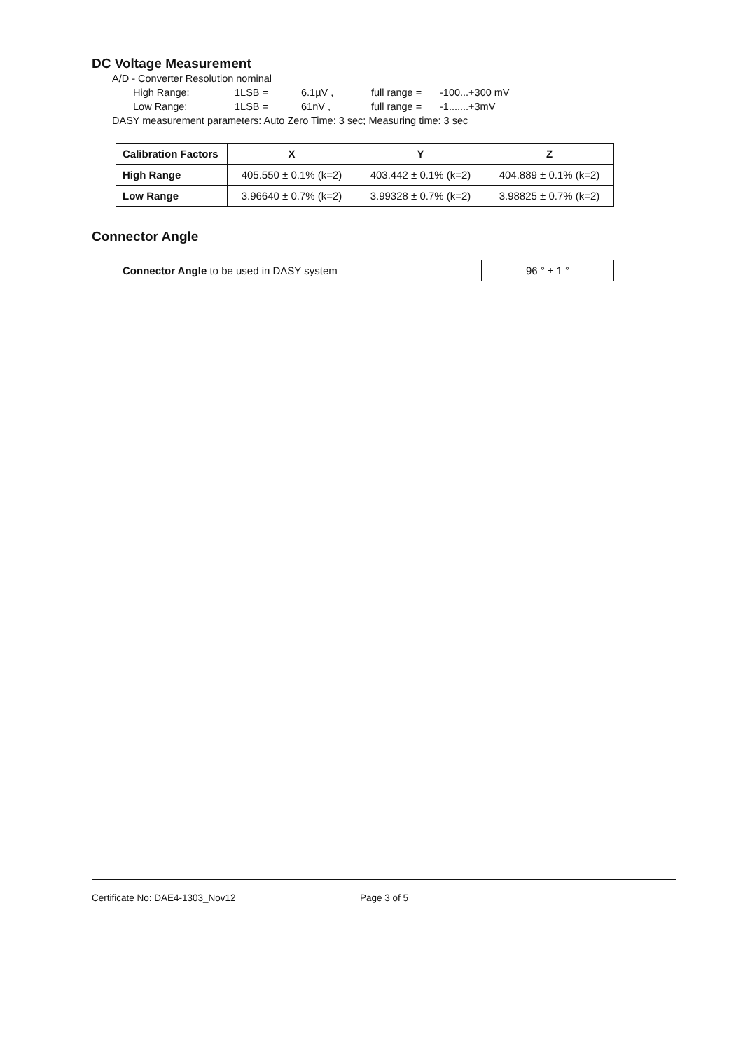DC Voltage Measurement
A/D - Converter Resolution nominal
High Range: 1LSB = 6.1µV , full range = -100...+300 mV
Low Range: 1LSB = 61nV , full range = -1.......+3mV
DASY measurement parameters: Auto Zero Time: 3 sec; Measuring time: 3 sec
| Calibration Factors | X | Y | Z |
| --- | --- | --- | --- |
| High Range | 405.550 ± 0.1% (k=2) | 403.442 ± 0.1% (k=2) | 404.889 ± 0.1% (k=2) |
| Low Range | 3.96640 ± 0.7% (k=2) | 3.99328 ± 0.7% (k=2) | 3.98825 ± 0.7% (k=2) |
Connector Angle
| Connector Angle to be used in DASY system | 96 ° ± 1 ° |
Certificate No: DAE4-1303_Nov12 Page 3 of 5